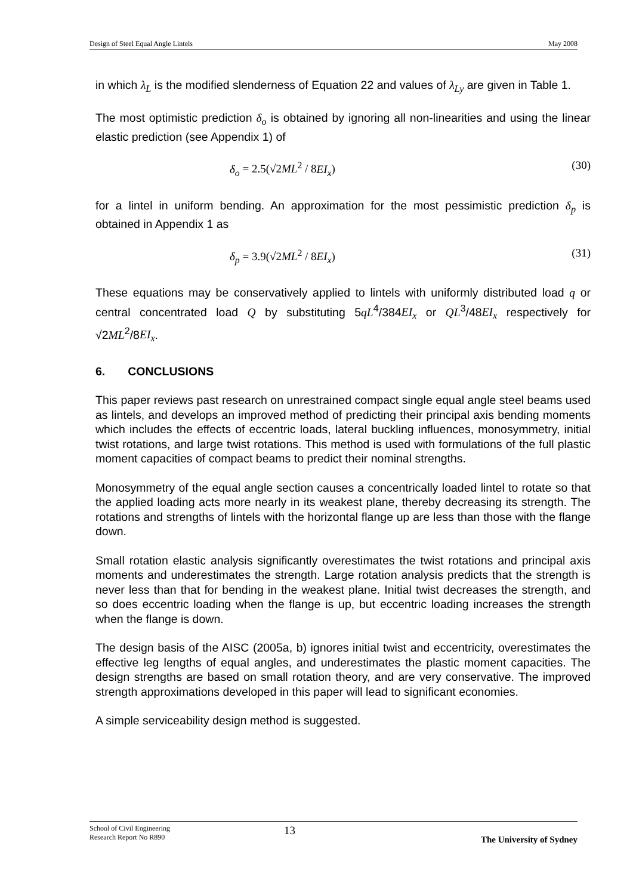Design of Steel Equal Angle Lintels May 2008
in which λ<sub>L</sub> is the modified slenderness of Equation 22 and values of λ<sub>Ly</sub> are given in Table 1.
The most optimistic prediction δ<sub>o</sub> is obtained by ignoring all non-linearities and using the linear elastic prediction (see Appendix 1) of
δ<sub>o</sub> = 2.5(√2ML<sup>2</sup> / 8EI<sub>x</sub>) (30)
for a lintel in uniform bending. An approximation for the most pessimistic prediction δ<sub>p</sub> is obtained in Appendix 1 as
δ<sub>p</sub> = 3.9(√2ML<sup>2</sup> / 8EI<sub>x</sub>) (31)
These equations may be conservatively applied to lintels with uniformly distributed load q or central concentrated load Q by substituting 5qL<sup>4</sup>/384EI<sub>x</sub> or QL<sup>3</sup>/48EI<sub>x</sub> respectively for √2ML<sup>2</sup>/8EI<sub>x</sub>.
6. CONCLUSIONS
This paper reviews past research on unrestrained compact single equal angle steel beams used as lintels, and develops an improved method of predicting their principal axis bending moments which includes the effects of eccentric loads, lateral buckling influences, monosymmetry, initial twist rotations, and large twist rotations. This method is used with formulations of the full plastic moment capacities of compact beams to predict their nominal strengths.
Monosymmetry of the equal angle section causes a concentrically loaded lintel to rotate so that the applied loading acts more nearly in its weakest plane, thereby decreasing its strength. The rotations and strengths of lintels with the horizontal flange up are less than those with the flange down.
Small rotation elastic analysis significantly overestimates the twist rotations and principal axis moments and underestimates the strength. Large rotation analysis predicts that the strength is never less than that for bending in the weakest plane. Initial twist decreases the strength, and so does eccentric loading when the flange is up, but eccentric loading increases the strength when the flange is down.
The design basis of the AISC (2005a, b) ignores initial twist and eccentricity, overestimates the effective leg lengths of equal angles, and underestimates the plastic moment capacities. The design strengths are based on small rotation theory, and are very conservative. The improved strength approximations developed in this paper will lead to significant economies.
A simple serviceability design method is suggested.
School of Civil Engineering
Research Report No R890 13 The University of Sydney